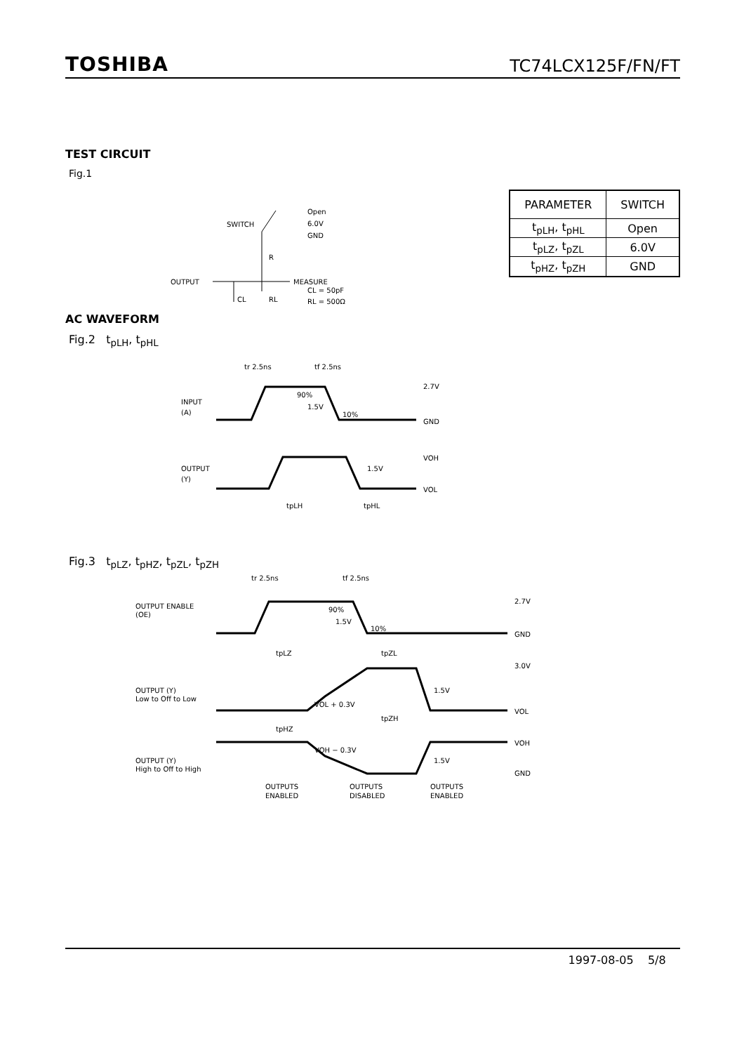TOSHIBA TC74LCX125F/FN/FT
TEST CIRCUIT
Fig.1
SWITCH
Open
6.0V
GND
R
x
OUTPUT
MEASURE
CL
RL
CL = 50pF
RL = 500Ω
| PARAMETER | SWITCH |
| --- | --- |
| t<sub>pLH</sub>, t<sub>pHL</sub> | Open |
| t<sub>pLZ</sub>, t<sub>pZL</sub> | 6.0V |
| t<sub>pHZ</sub>, t<sub>pZH</sub> | GND |
AC WAVEFORM
Fig.2 t<sub>pLH</sub>, t<sub>pHL</sub>
tr 2.5ns
tf 2.5ns
INPUT
(A)
90%
1.5V
10%
2.7V
GND
OUTPUT
(Y)
1.5V
VOH
VOL
tpLH
tpHL
Fig.3 t<sub>pLZ</sub>, t<sub>pHZ</sub>, t<sub>pZL</sub>, t<sub>pZH</sub>
tr 2.5ns
tf 2.5ns
OUTPUT ENABLE
(OE)
90%
1.5V
10%
2.7V
GND
tpLZ
tpZL
3.0V
OUTPUT (Y)
Low to Off to Low
VOL + 0.3V
1.5V
VOL
tpHZ
tpZH
OUTPUT (Y)
High to Off to High
VOH − 0.3V
1.5V
VOH
GND
OUTPUTS
ENABLED
OUTPUTS
DISABLED
OUTPUTS
ENABLED
1997-08-05 5/8